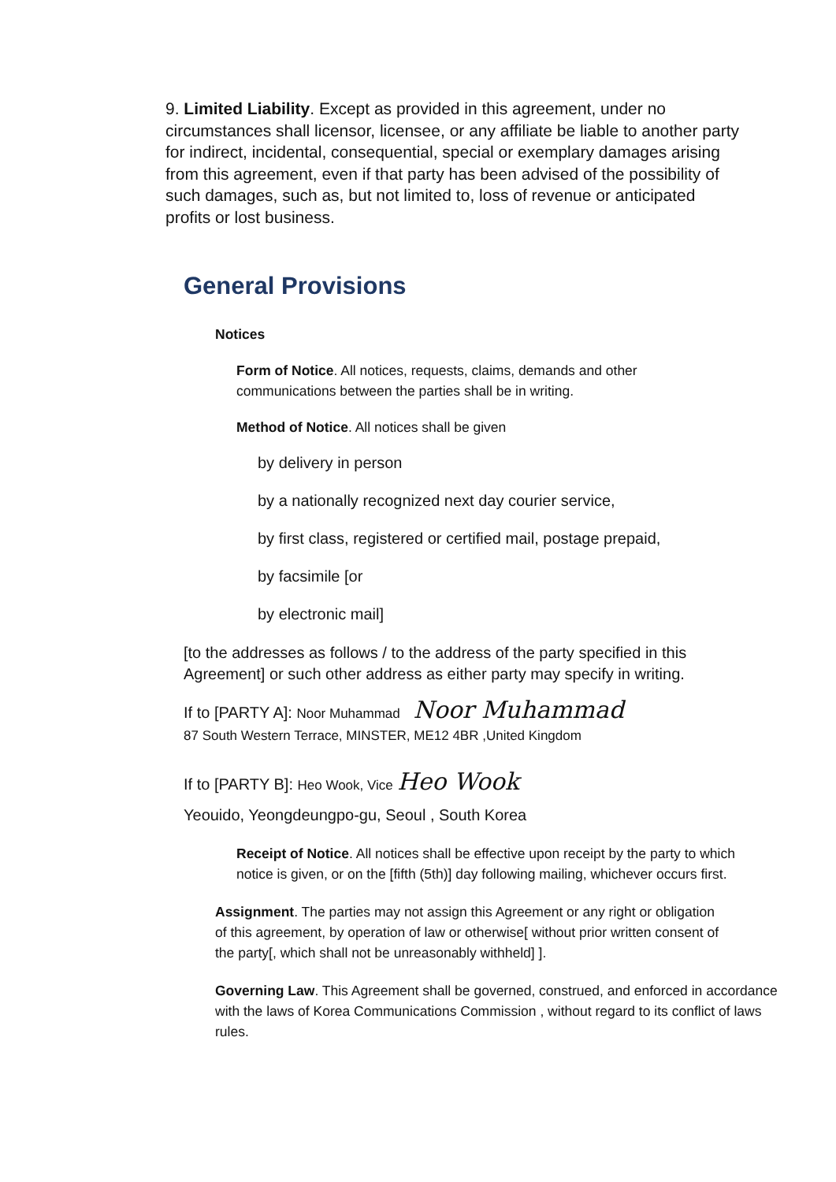9. Limited Liability. Except as provided in this agreement, under no circumstances shall licensor, licensee, or any affiliate be liable to another party for indirect, incidental, consequential, special or exemplary damages arising from this agreement, even if that party has been advised of the possibility of such damages, such as, but not limited to, loss of revenue or anticipated profits or lost business.
General Provisions
Notices
Form of Notice. All notices, requests, claims, demands and other communications between the parties shall be in writing.
Method of Notice. All notices shall be given
by delivery in person
by a nationally recognized next day courier service,
by first class, registered or certified mail, postage prepaid,
by facsimile [or
by electronic mail]
[to the addresses as follows / to the address of the party specified in this Agreement] or such other address as either party may specify in writing.
If to [PARTY A]: Noor Muhammad Noor Muhammad
87 South Western Terrace, MINSTER, ME12 4BR ,United Kingdom
If to [PARTY B]: Heo Wook, Vice Heo Wook
Yeouido, Yeongdeungpo-gu, Seoul , South Korea
Receipt of Notice. All notices shall be effective upon receipt by the party to which notice is given, or on the [fifth (5th)] day following mailing, whichever occurs first.
Assignment. The parties may not assign this Agreement or any right or obligation of this agreement, by operation of law or otherwise[ without prior written consent of the party[, which shall not be unreasonably withheld] ].
Governing Law. This Agreement shall be governed, construed, and enforced in accordance with the laws of Korea Communications Commission , without regard to its conflict of laws rules.